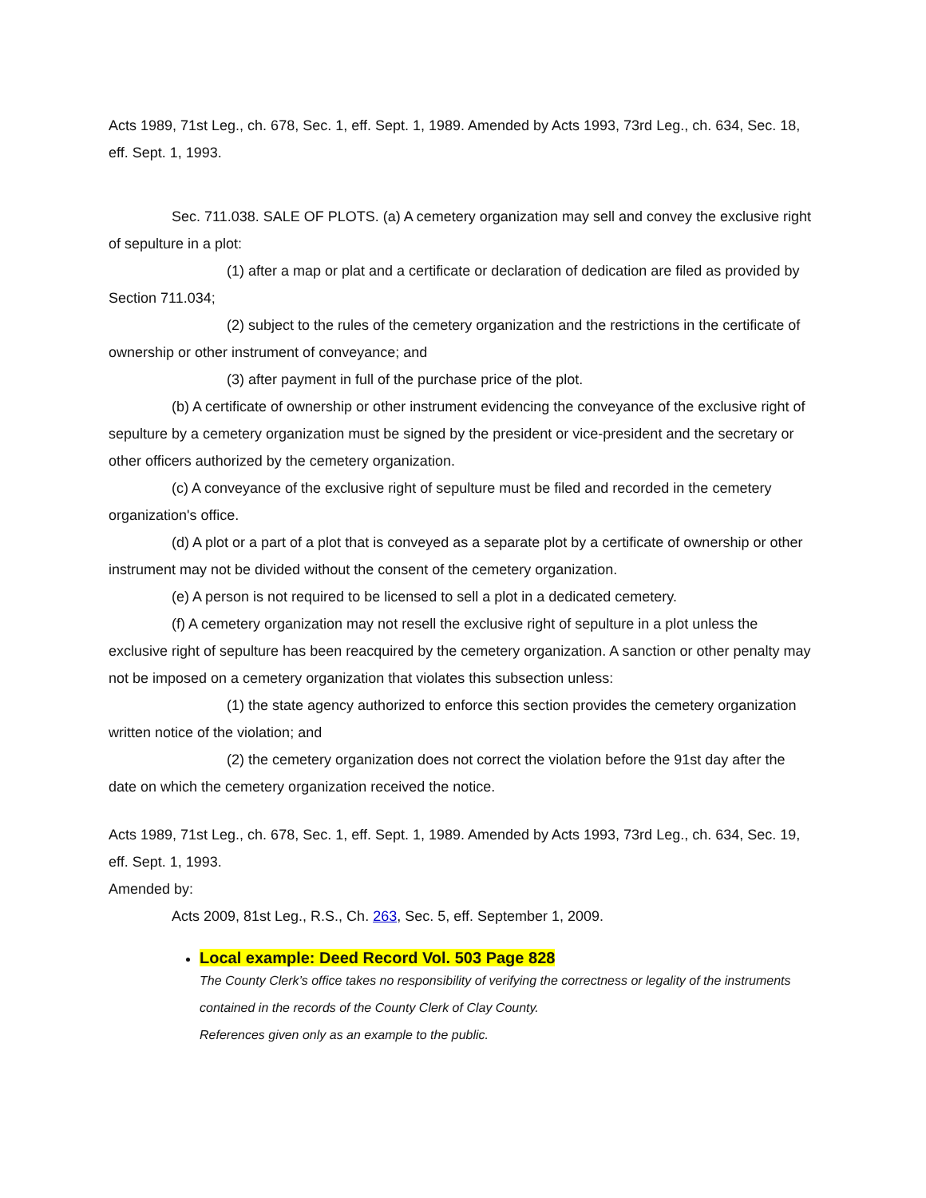Acts 1989, 71st Leg., ch. 678, Sec. 1, eff. Sept. 1, 1989. Amended by Acts 1993, 73rd Leg., ch. 634, Sec. 18, eff. Sept. 1, 1993.
Sec. 711.038. SALE OF PLOTS. (a) A cemetery organization may sell and convey the exclusive right of sepulture in a plot:
(1) after a map or plat and a certificate or declaration of dedication are filed as provided by Section 711.034;
(2) subject to the rules of the cemetery organization and the restrictions in the certificate of ownership or other instrument of conveyance; and
(3) after payment in full of the purchase price of the plot.
(b) A certificate of ownership or other instrument evidencing the conveyance of the exclusive right of sepulture by a cemetery organization must be signed by the president or vice-president and the secretary or other officers authorized by the cemetery organization.
(c) A conveyance of the exclusive right of sepulture must be filed and recorded in the cemetery organization's office.
(d) A plot or a part of a plot that is conveyed as a separate plot by a certificate of ownership or other instrument may not be divided without the consent of the cemetery organization.
(e) A person is not required to be licensed to sell a plot in a dedicated cemetery.
(f) A cemetery organization may not resell the exclusive right of sepulture in a plot unless the exclusive right of sepulture has been reacquired by the cemetery organization. A sanction or other penalty may not be imposed on a cemetery organization that violates this subsection unless:
(1) the state agency authorized to enforce this section provides the cemetery organization written notice of the violation; and
(2) the cemetery organization does not correct the violation before the 91st day after the date on which the cemetery organization received the notice.
Acts 1989, 71st Leg., ch. 678, Sec. 1, eff. Sept. 1, 1989. Amended by Acts 1993, 73rd Leg., ch. 634, Sec. 19, eff. Sept. 1, 1993.
Amended by:
Acts 2009, 81st Leg., R.S., Ch. 263, Sec. 5, eff. September 1, 2009.
Local example: Deed Record Vol. 503 Page 828
The County Clerk’s office takes no responsibility of verifying the correctness or legality of the instruments contained in the records of the County Clerk of Clay County.
References given only as an example to the public.